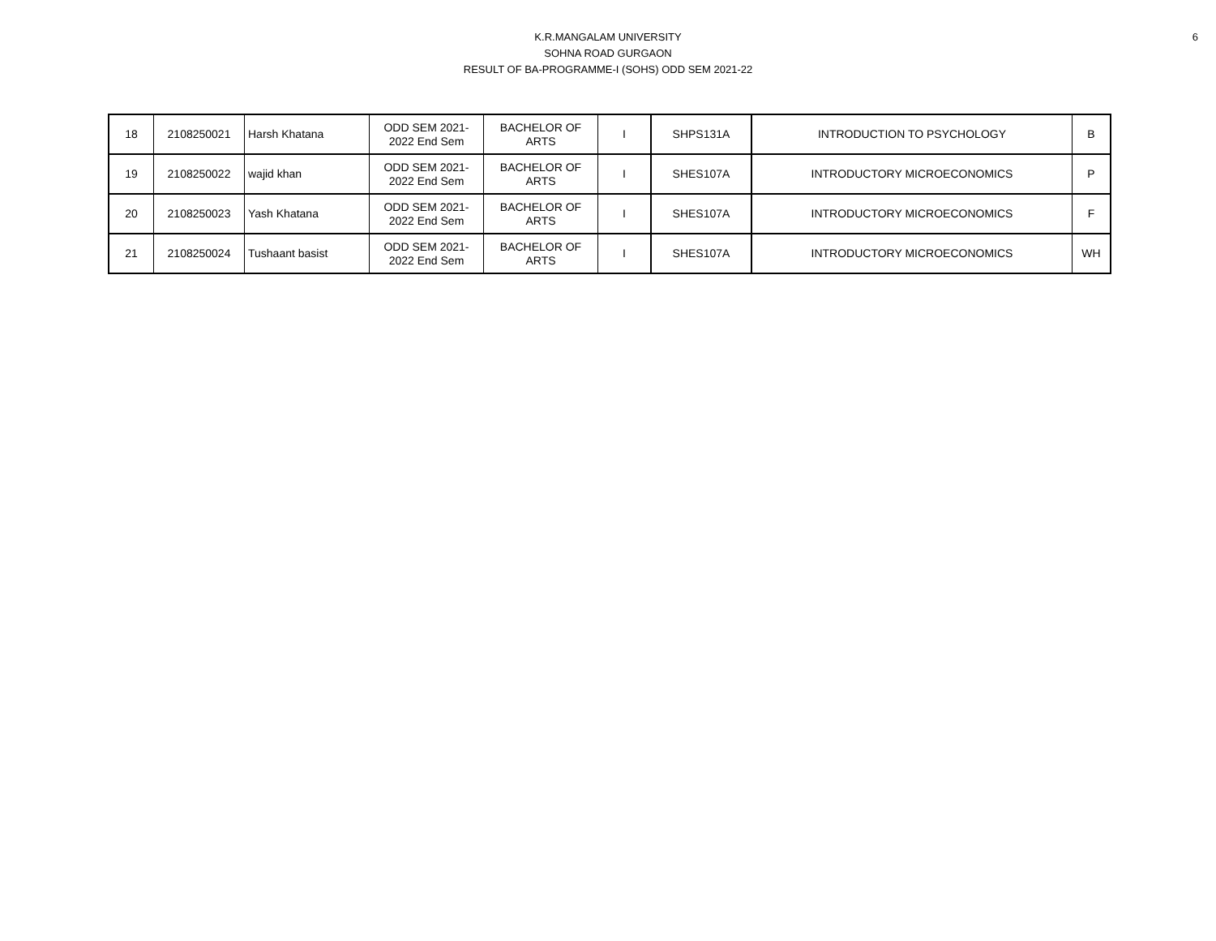6
K.R.MANGALAM UNIVERSITY
SOHNA ROAD GURGAON
RESULT OF BA-PROGRAMME-I (SOHS) ODD SEM 2021-22
| 18 | 2108250021 | Harsh Khatana | ODD SEM 2021- 2022 End Sem | BACHELOR OF ARTS | I | SHPS131A | INTRODUCTION TO PSYCHOLOGY | B |
| 19 | 2108250022 | wajid khan | ODD SEM 2021- 2022 End Sem | BACHELOR OF ARTS | I | SHES107A | INTRODUCTORY MICROECONOMICS | P |
| 20 | 2108250023 | Yash Khatana | ODD SEM 2021- 2022 End Sem | BACHELOR OF ARTS | I | SHES107A | INTRODUCTORY MICROECONOMICS | F |
| 21 | 2108250024 | Tushaant basist | ODD SEM 2021- 2022 End Sem | BACHELOR OF ARTS | I | SHES107A | INTRODUCTORY MICROECONOMICS | WH |